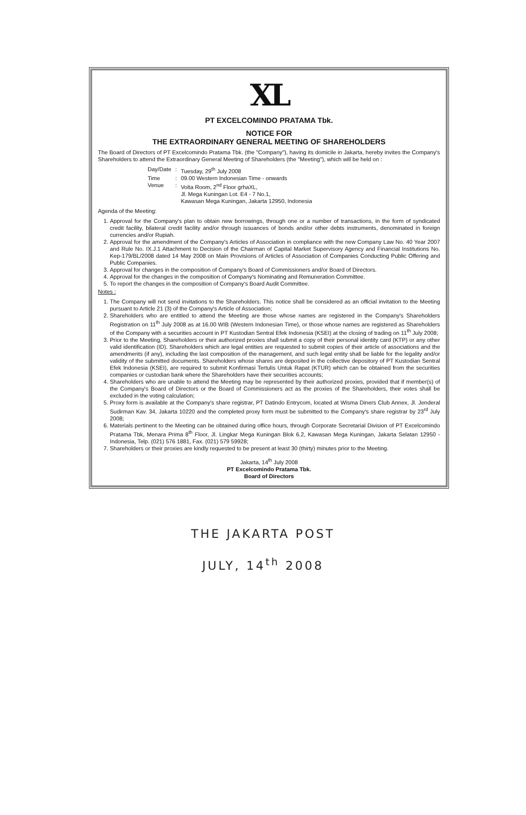XL
PT EXCELCOMINDO PRATAMA Tbk.
NOTICE FOR
THE EXTRAORDINARY GENERAL MEETING OF SHAREHOLDERS
The Board of Directors of PT Excelcomindo Pratama Tbk. (the "Company"), having its domicile in Jakarta, hereby invites the Company's Shareholders to attend the Extraordinary General Meeting of Shareholders (the "Meeting"), which will be held on :
| Day/Date | : | Tuesday, 29<sup>th</sup> July 2008 |
| Time | : | 09.00 Western Indonesian Time - onwards |
| Venue | : | Volta Room, 2<sup>nd</sup> Floor grhaXL, Jl. Mega Kuningan Lot. E4 - 7 No.1, Kawasan Mega Kuningan, Jakarta 12950, Indonesia |
Agenda of the Meeting:
1. Approval for the Company's plan to obtain new borrowings, through one or a number of transactions, in the form of syndicated credit facility, bilateral credit facility and/or through issuances of bonds and/or other debts instruments, denominated in foreign currencies and/or Rupiah.
2. Approval for the amendment of the Company's Articles of Association in compliance with the new Company Law No. 40 Year 2007 and Rule No. IX.J.1 Attachment to Decision of the Chairman of Capital Market Supervisory Agency and Financial Institutions No. Kep-179/BL/2008 dated 14 May 2008 on Main Provisions of Articles of Association of Companies Conducting Public Offering and Public Companies.
3. Approval for changes in the composition of Company's Board of Commissioners and/or Board of Directors.
4. Approval for the changes in the composition of Company's Nominating and Remuneration Committee.
5. To report the changes in the composition of Company's Board Audit Committee.
Notes :
1. The Company will not send invitations to the Shareholders. This notice shall be considered as an official invitation to the Meeting pursuant to Article 21 (3) of the Company's Article of Association;
2. Shareholders who are entitled to attend the Meeting are those whose names are registered in the Company's Shareholders Registration on 11<sup>th</sup> July 2008 as at 16.00 WIB (Western Indonesian Time), or those whose names are registered as Shareholders of the Company with a securities account in PT Kustodian Sentral Efek Indonesia (KSEI) at the closing of trading on 11<sup>th</sup> July 2008;
3. Prior to the Meeting, Shareholders or their authorized proxies shall submit a copy of their personal identity card (KTP) or any other valid identification (ID). Shareholders which are legal entities are requested to submit copies of their article of associations and the amendments (if any), including the last composition of the management, and such legal entity shall be liable for the legality and/or validity of the submitted documents. Shareholders whose shares are deposited in the collective depository of PT Kustodian Sentral Efek Indonesia (KSEI), are required to submit Konfirmasi Tertulis Untuk Rapat (KTUR) which can be obtained from the securities companies or custodian bank where the Shareholders have their securities accounts;
4. Shareholders who are unable to attend the Meeting may be represented by their authorized proxies, provided that if member(s) of the Company's Board of Directors or the Board of Commissioners act as the proxies of the Shareholders, their votes shall be excluded in the voting calculation;
5. Proxy form is available at the Company's share registrar, PT Datindo Entrycom, located at Wisma Diners Club Annex, Jl. Jenderal Sudirman Kav. 34, Jakarta 10220 and the completed proxy form must be submitted to the Company's share registrar by 23<sup>rd</sup> July 2008;
6. Materials pertinent to the Meeting can be obtained during office hours, through Corporate Secretarial Division of PT Excelcomindo Pratama Tbk, Menara Prima 8<sup>th</sup> Floor, Jl. Lingkar Mega Kuningan Blok 6.2, Kawasan Mega Kuningan, Jakarta Selatan 12950 - Indonesia, Telp. (021) 576 1881, Fax. (021) 579 59928;
7. Shareholders or their proxies are kindly requested to be present at least 30 (thirty) minutes prior to the Meeting.
Jakarta, 14<sup>th</sup> July 2008
PT Excelcomindo Pratama Tbk.
Board of Directors
THE JAKARTA POST
JULY, 14<sup>th</sup> 2008